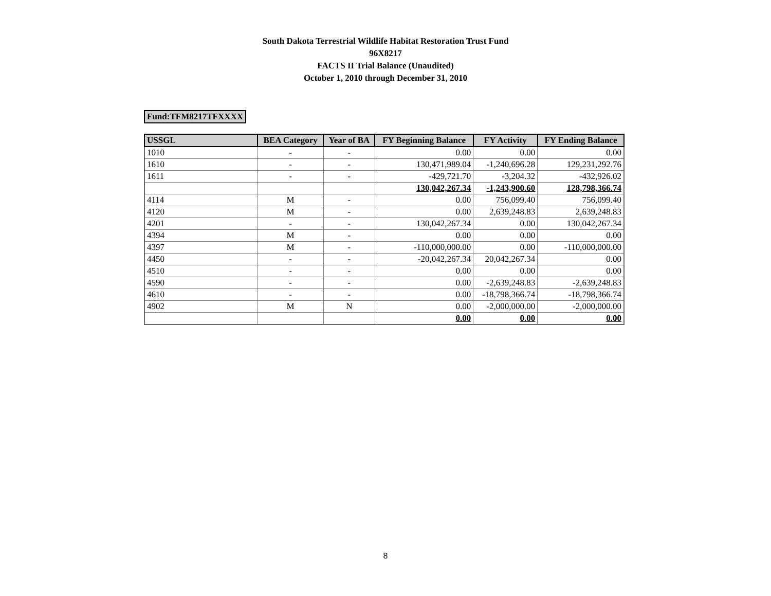South Dakota Terrestrial Wildlife Habitat Restoration Trust Fund
96X8217
FACTS II Trial Balance (Unaudited)
October 1, 2010 through December 31, 2010
Fund:TFM8217TFXXXX
| USSGL | BEA Category | Year of BA | FY Beginning Balance | FY Activity | FY Ending Balance |
| --- | --- | --- | --- | --- | --- |
| 1010 | - | - | 0.00 | 0.00 | 0.00 |
| 1610 | - | - | 130,471,989.04 | -1,240,696.28 | 129,231,292.76 |
| 1611 | - | - | -429,721.70 | -3,204.32 | -432,926.02 |
| | | | 130,042,267.34 | -1,243,900.60 | 128,798,366.74 |
| 4114 | M | - | 0.00 | 756,099.40 | 756,099.40 |
| 4120 | M | - | 0.00 | 2,639,248.83 | 2,639,248.83 |
| 4201 | - | - | 130,042,267.34 | 0.00 | 130,042,267.34 |
| 4394 | M | - | 0.00 | 0.00 | 0.00 |
| 4397 | M | - | -110,000,000.00 | 0.00 | -110,000,000.00 |
| 4450 | - | - | -20,042,267.34 | 20,042,267.34 | 0.00 |
| 4510 | - | - | 0.00 | 0.00 | 0.00 |
| 4590 | - | - | 0.00 | -2,639,248.83 | -2,639,248.83 |
| 4610 | - | - | 0.00 | -18,798,366.74 | -18,798,366.74 |
| 4902 | M | N | 0.00 | -2,000,000.00 | -2,000,000.00 |
| | | | 0.00 | 0.00 | 0.00 |
8